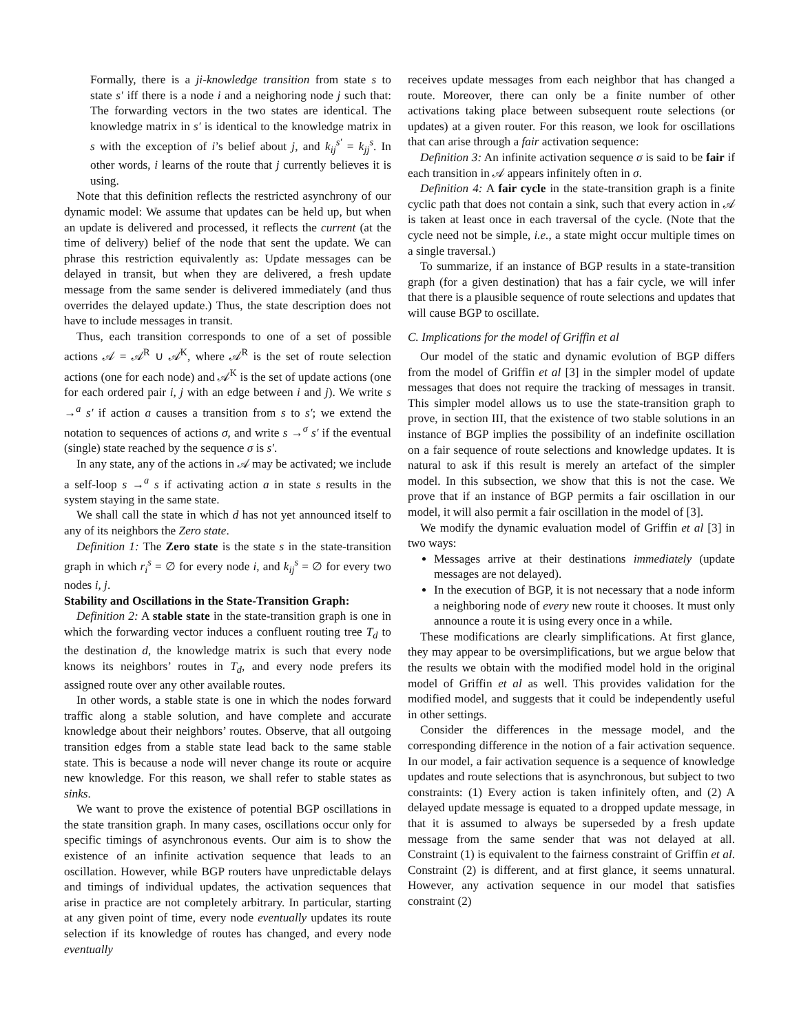Formally, there is a ji-knowledge transition from state s to state s′ iff there is a node i and a neighoring node j such that: The forwarding vectors in the two states are identical. The knowledge matrix in s′ is identical to the knowledge matrix in s with the exception of i’s belief about j, and k<sub>ij</sub><sup>s′</sup> = k<sub>jj</sub><sup>s</sup>. In other words, i learns of the route that j currently believes it is using.
Note that this definition reflects the restricted asynchrony of our dynamic model: We assume that updates can be held up, but when an update is delivered and processed, it reflects the current (at the time of delivery) belief of the node that sent the update. We can phrase this restriction equivalently as: Update messages can be delayed in transit, but when they are delivered, a fresh update message from the same sender is delivered immediately (and thus overrides the delayed update.) Thus, the state description does not have to include messages in transit.
Thus, each transition corresponds to one of a set of possible actions 𝒜 = 𝒜<sup>R</sup> ∪ 𝒜<sup>K</sup>, where 𝒜<sup>R</sup> is the set of route selection actions (one for each node) and 𝒜<sup>K</sup> is the set of update actions (one for each ordered pair i, j with an edge between i and j). We write s →<sup>a</sup> s′ if action a causes a transition from s to s′; we extend the notation to sequences of actions σ, and write s →<sup>σ</sup> s′ if the eventual (single) state reached by the sequence σ is s′.
In any state, any of the actions in 𝒜 may be activated; we include a self-loop s →<sup>a</sup> s if activating action a in state s results in the system staying in the same state.
We shall call the state in which d has not yet announced itself to any of its neighbors the Zero state.
Definition 1: The Zero state is the state s in the state-transition graph in which r<sub>i</sub><sup>s</sup> = ∅ for every node i, and k<sub>ij</sub><sup>s</sup> = ∅ for every two nodes i, j.
Stability and Oscillations in the State-Transition Graph:
Definition 2: A stable state in the state-transition graph is one in which the forwarding vector induces a confluent routing tree T<sub>d</sub> to the destination d, the knowledge matrix is such that every node knows its neighbors’ routes in T<sub>d</sub>, and every node prefers its assigned route over any other available routes.
In other words, a stable state is one in which the nodes forward traffic along a stable solution, and have complete and accurate knowledge about their neighbors’ routes. Observe, that all outgoing transition edges from a stable state lead back to the same stable state. This is because a node will never change its route or acquire new knowledge. For this reason, we shall refer to stable states as sinks.
We want to prove the existence of potential BGP oscillations in the state transition graph. In many cases, oscillations occur only for specific timings of asynchronous events. Our aim is to show the existence of an infinite activation sequence that leads to an oscillation. However, while BGP routers have unpredictable delays and timings of individual updates, the activation sequences that arise in practice are not completely arbitrary. In particular, starting at any given point of time, every node eventually updates its route selection if its knowledge of routes has changed, and every node eventually
receives update messages from each neighbor that has changed a route. Moreover, there can only be a finite number of other activations taking place between subsequent route selections (or updates) at a given router. For this reason, we look for oscillations that can arise through a fair activation sequence:
Definition 3: An infinite activation sequence σ is said to be fair if each transition in 𝒜 appears infinitely often in σ.
Definition 4: A fair cycle in the state-transition graph is a finite cyclic path that does not contain a sink, such that every action in 𝒜 is taken at least once in each traversal of the cycle. (Note that the cycle need not be simple, i.e., a state might occur multiple times on a single traversal.)
To summarize, if an instance of BGP results in a state-transition graph (for a given destination) that has a fair cycle, we will infer that there is a plausible sequence of route selections and updates that will cause BGP to oscillate.
C. Implications for the model of Griffin et al
Our model of the static and dynamic evolution of BGP differs from the model of Griffin et al [3] in the simpler model of update messages that does not require the tracking of messages in transit. This simpler model allows us to use the state-transition graph to prove, in section III, that the existence of two stable solutions in an instance of BGP implies the possibility of an indefinite oscillation on a fair sequence of route selections and knowledge updates. It is natural to ask if this result is merely an artefact of the simpler model. In this subsection, we show that this is not the case. We prove that if an instance of BGP permits a fair oscillation in our model, it will also permit a fair oscillation in the model of [3].
We modify the dynamic evaluation model of Griffin et al [3] in two ways:
Messages arrive at their destinations immediately (update messages are not delayed).
In the execution of BGP, it is not necessary that a node inform a neighboring node of every new route it chooses. It must only announce a route it is using every once in a while.
These modifications are clearly simplifications. At first glance, they may appear to be oversimplifications, but we argue below that the results we obtain with the modified model hold in the original model of Griffin et al as well. This provides validation for the modified model, and suggests that it could be independently useful in other settings.
Consider the differences in the message model, and the corresponding difference in the notion of a fair activation sequence. In our model, a fair activation sequence is a sequence of knowledge updates and route selections that is asynchronous, but subject to two constraints: (1) Every action is taken infinitely often, and (2) A delayed update message is equated to a dropped update message, in that it is assumed to always be superseded by a fresh update message from the same sender that was not delayed at all. Constraint (1) is equivalent to the fairness constraint of Griffin et al. Constraint (2) is different, and at first glance, it seems unnatural. However, any activation sequence in our model that satisfies constraint (2)